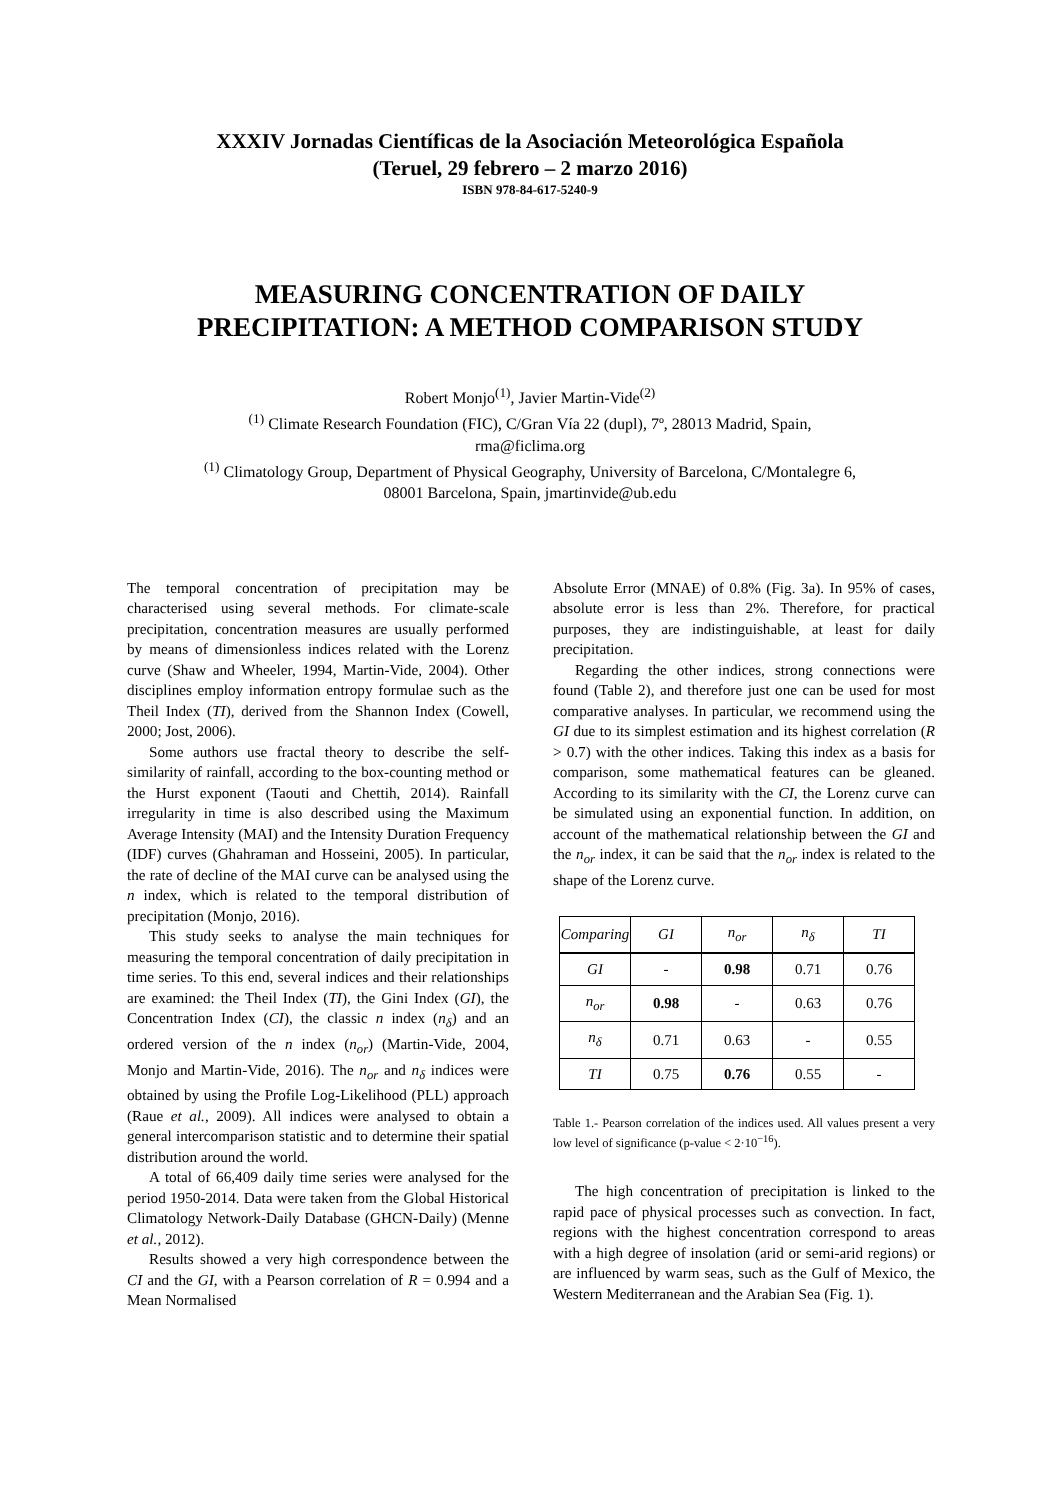XXXIV Jornadas Científicas de la Asociación Meteorológica Española
(Teruel, 29 febrero – 2 marzo 2016)
ISBN 978-84-617-5240-9
MEASURING CONCENTRATION OF DAILY
PRECIPITATION: A METHOD COMPARISON STUDY
Robert Monjo<sup>(1)</sup>, Javier Martin-Vide<sup>(2)</sup>
<sup>(1)</sup> Climate Research Foundation (FIC), C/Gran Vía 22 (dupl), 7º, 28013 Madrid, Spain,
rma@ficlima.org
<sup>(1)</sup> Climatology Group, Department of Physical Geography, University of Barcelona, C/Montalegre 6,
08001 Barcelona, Spain, jmartinvide@ub.edu
The temporal concentration of precipitation may be characterised using several methods. For climate-scale precipitation, concentration measures are usually performed by means of dimensionless indices related with the Lorenz curve (Shaw and Wheeler, 1994, Martin-Vide, 2004). Other disciplines employ information entropy formulae such as the Theil Index (TI), derived from the Shannon Index (Cowell, 2000; Jost, 2006).
Some authors use fractal theory to describe the self-similarity of rainfall, according to the box-counting method or the Hurst exponent (Taouti and Chettih, 2014). Rainfall irregularity in time is also described using the Maximum Average Intensity (MAI) and the Intensity Duration Frequency (IDF) curves (Ghahraman and Hosseini, 2005). In particular, the rate of decline of the MAI curve can be analysed using the n index, which is related to the temporal distribution of precipitation (Monjo, 2016).
This study seeks to analyse the main techniques for measuring the temporal concentration of daily precipitation in time series. To this end, several indices and their relationships are examined: the Theil Index (TI), the Gini Index (GI), the Concentration Index (CI), the classic n index (n<sub>δ</sub>) and an ordered version of the n index (n<sub>or</sub>) (Martin-Vide, 2004, Monjo and Martin-Vide, 2016). The n<sub>or</sub> and n<sub>δ</sub> indices were obtained by using the Profile Log-Likelihood (PLL) approach (Raue et al., 2009). All indices were analysed to obtain a general intercomparison statistic and to determine their spatial distribution around the world.
A total of 66,409 daily time series were analysed for the period 1950-2014. Data were taken from the Global Historical Climatology Network-Daily Database (GHCN-Daily) (Menne et al., 2012).
Results showed a very high correspondence between the CI and the GI, with a Pearson correlation of R = 0.994 and a Mean Normalised
Absolute Error (MNAE) of 0.8% (Fig. 3a). In 95% of cases, absolute error is less than 2%. Therefore, for practical purposes, they are indistinguishable, at least for daily precipitation.
Regarding the other indices, strong connections were found (Table 2), and therefore just one can be used for most comparative analyses. In particular, we recommend using the GI due to its simplest estimation and its highest correlation (R > 0.7) with the other indices. Taking this index as a basis for comparison, some mathematical features can be gleaned. According to its similarity with the CI, the Lorenz curve can be simulated using an exponential function. In addition, on account of the mathematical relationship between the GI and the n<sub>or</sub> index, it can be said that the n<sub>or</sub> index is related to the shape of the Lorenz curve.
| Comparing | GI | n<sub>or</sub> | n<sub>δ</sub> | TI |
| --- | --- | --- | --- | --- |
| GI | - | 0.98 | 0.71 | 0.76 |
| n<sub>or</sub> | 0.98 | - | 0.63 | 0.76 |
| n<sub>δ</sub> | 0.71 | 0.63 | - | 0.55 |
| TI | 0.75 | 0.76 | 0.55 | - |
Table 1.- Pearson correlation of the indices used. All values present a very low level of significance (p-value < 2·10<sup>−16</sup>).
The high concentration of precipitation is linked to the rapid pace of physical processes such as convection. In fact, regions with the highest concentration correspond to areas with a high degree of insolation (arid or semi-arid regions) or are influenced by warm seas, such as the Gulf of Mexico, the Western Mediterranean and the Arabian Sea (Fig. 1).